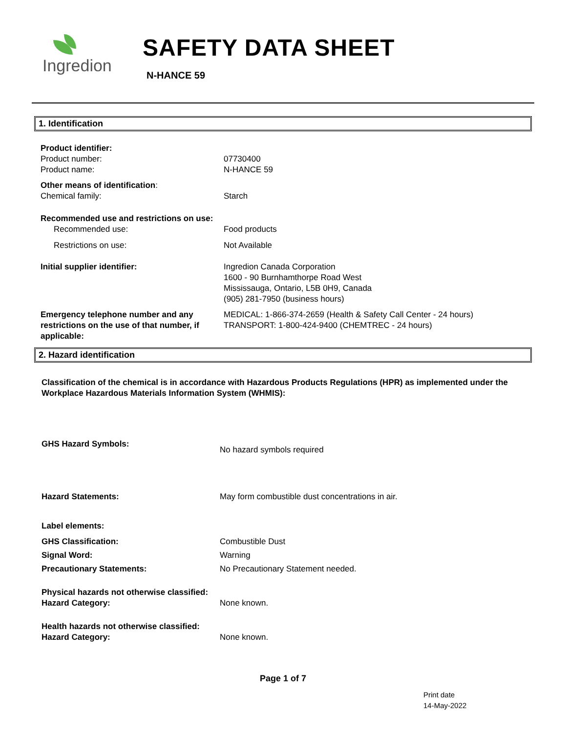Ingredion
SAFETY DATA SHEET
N-HANCE 59
1. Identification
Product identifier:
Product number: 07730400
Product name: N-HANCE 59
Other means of identification:
Chemical family: Starch
Recommended use and restrictions on use:
Recommended use: Food products
Restrictions on use: Not Available
Initial supplier identifier: Ingredion Canada Corporation
1600 - 90 Burnhamthorpe Road West
Mississauga, Ontario, L5B 0H9, Canada
(905) 281-7950 (business hours)
Emergency telephone number and any restrictions on the use of that number, if applicable:
MEDICAL: 1-866-374-2659 (Health & Safety Call Center - 24 hours)
TRANSPORT: 1-800-424-9400 (CHEMTREC - 24 hours)
2. Hazard identification
Classification of the chemical is in accordance with Hazardous Products Regulations (HPR) as implemented under the Workplace Hazardous Materials Information System (WHMIS):
GHS Hazard Symbols:
No hazard symbols required
Hazard Statements: May form combustible dust concentrations in air.
Label elements:
GHS Classification: Combustible Dust
Signal Word: Warning
Precautionary Statements: No Precautionary Statement needed.
Physical hazards not otherwise classified:
Hazard Category: None known.
Health hazards not otherwise classified:
Hazard Category: None known.
Page 1 of 7
Print date
14-May-2022